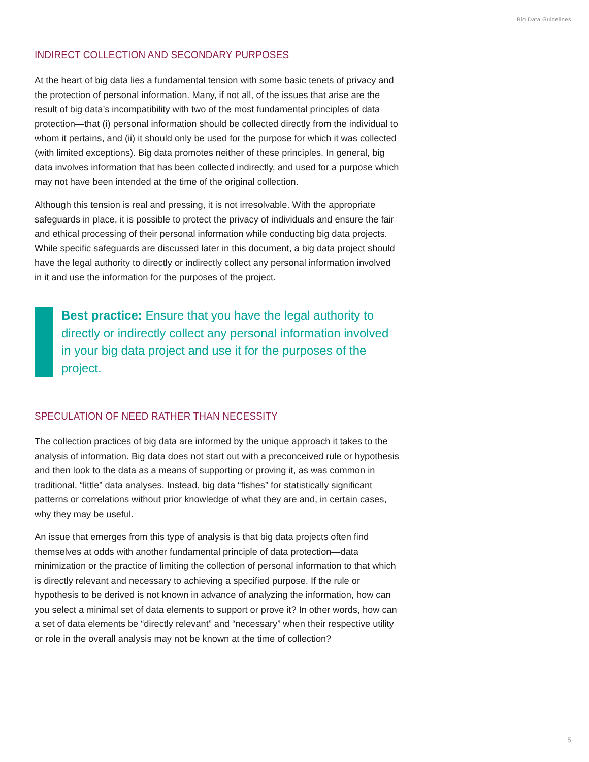Big Data Guidelines
INDIRECT COLLECTION AND SECONDARY PURPOSES
At the heart of big data lies a fundamental tension with some basic tenets of privacy and the protection of personal information. Many, if not all, of the issues that arise are the result of big data’s incompatibility with two of the most fundamental principles of data protection—that (i) personal information should be collected directly from the individual to whom it pertains, and (ii) it should only be used for the purpose for which it was collected (with limited exceptions). Big data promotes neither of these principles. In general, big data involves information that has been collected indirectly, and used for a purpose which may not have been intended at the time of the original collection.
Although this tension is real and pressing, it is not irresolvable. With the appropriate safeguards in place, it is possible to protect the privacy of individuals and ensure the fair and ethical processing of their personal information while conducting big data projects. While specific safeguards are discussed later in this document, a big data project should have the legal authority to directly or indirectly collect any personal information involved in it and use the information for the purposes of the project.
Best practice: Ensure that you have the legal authority to directly or indirectly collect any personal information involved in your big data project and use it for the purposes of the project.
SPECULATION OF NEED RATHER THAN NECESSITY
The collection practices of big data are informed by the unique approach it takes to the analysis of information. Big data does not start out with a preconceived rule or hypothesis and then look to the data as a means of supporting or proving it, as was common in traditional, “little” data analyses. Instead, big data “fishes” for statistically significant patterns or correlations without prior knowledge of what they are and, in certain cases, why they may be useful.
An issue that emerges from this type of analysis is that big data projects often find themselves at odds with another fundamental principle of data protection—data minimization or the practice of limiting the collection of personal information to that which is directly relevant and necessary to achieving a specified purpose. If the rule or hypothesis to be derived is not known in advance of analyzing the information, how can you select a minimal set of data elements to support or prove it? In other words, how can a set of data elements be “directly relevant” and “necessary” when their respective utility or role in the overall analysis may not be known at the time of collection?
5